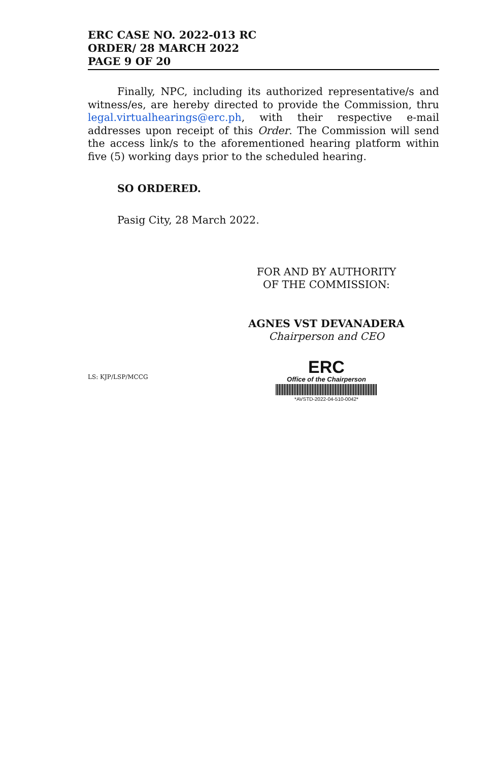ERC CASE NO. 2022-013 RC
ORDER/ 28 MARCH 2022
PAGE 9 OF 20
Finally, NPC, including its authorized representative/s and witness/es, are hereby directed to provide the Commission, thru legal.virtualhearings@erc.ph, with their respective e-mail addresses upon receipt of this Order. The Commission will send the access link/s to the aforementioned hearing platform within five (5) working days prior to the scheduled hearing.
SO ORDERED.
Pasig City, 28 March 2022.
FOR AND BY AUTHORITY
OF THE COMMISSION:
AGNES VST DEVANADERA
Chairperson and CEO
LS: KJP/LSP/MCCG
ERC
Office of the Chairperson
*AVSTD-2022-04-510-0042*